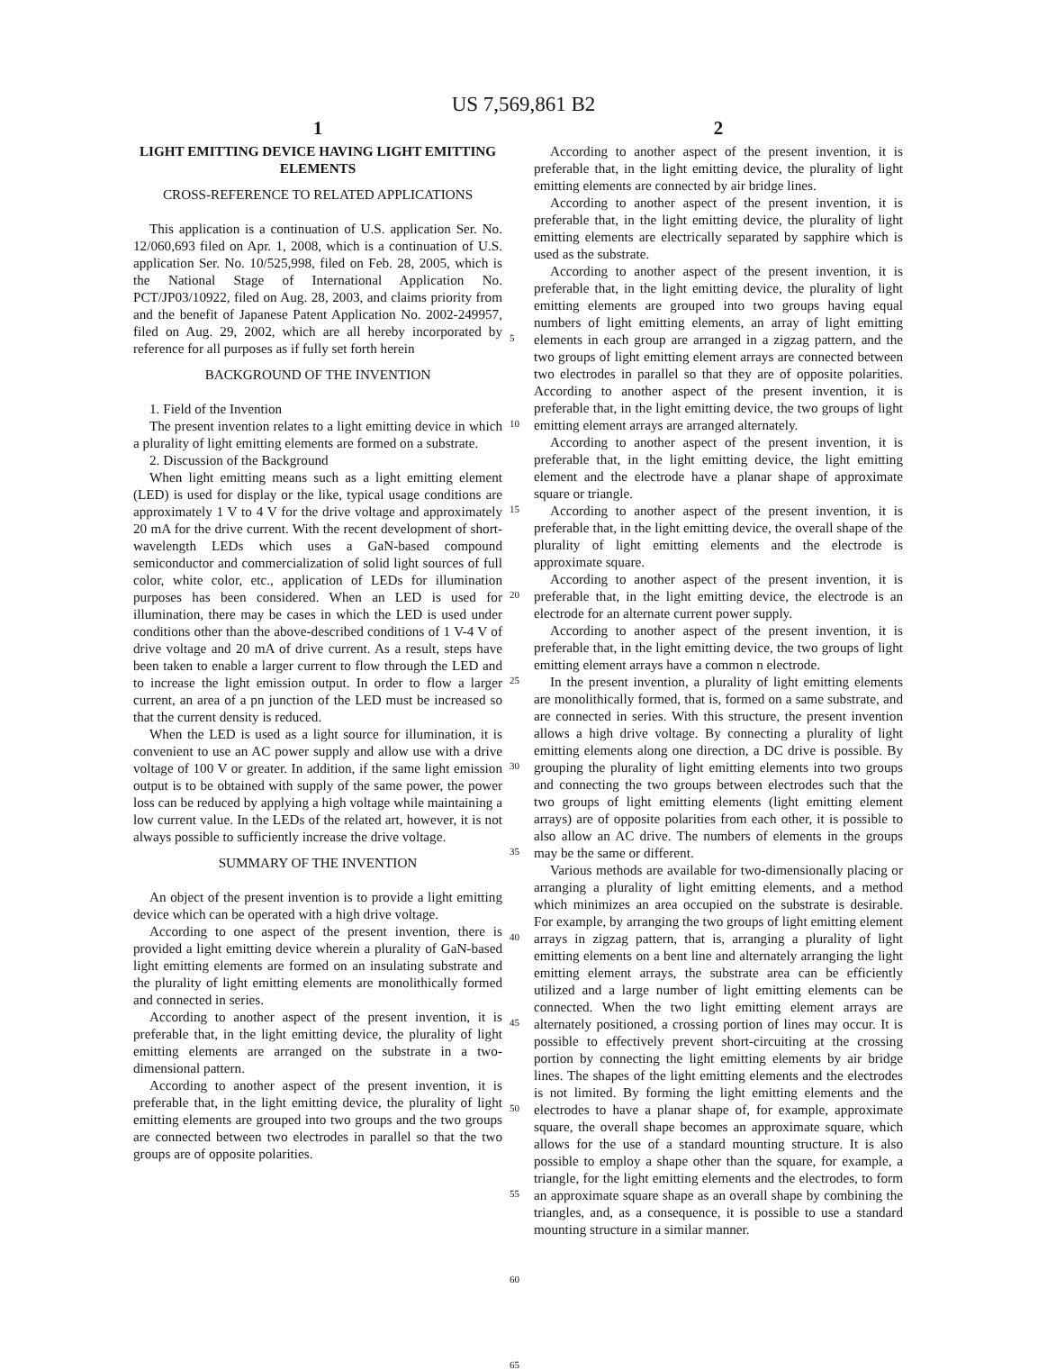US 7,569,861 B2
1
LIGHT EMITTING DEVICE HAVING LIGHT EMITTING ELEMENTS
CROSS-REFERENCE TO RELATED APPLICATIONS
This application is a continuation of U.S. application Ser. No. 12/060,693 filed on Apr. 1, 2008, which is a continuation of U.S. application Ser. No. 10/525,998, filed on Feb. 28, 2005, which is the National Stage of International Application No. PCT/JP03/10922, filed on Aug. 28, 2003, and claims priority from and the benefit of Japanese Patent Application No. 2002-249957, filed on Aug. 29, 2002, which are all hereby incorporated by reference for all purposes as if fully set forth herein
BACKGROUND OF THE INVENTION
1. Field of the Invention
The present invention relates to a light emitting device in which a plurality of light emitting elements are formed on a substrate.
2. Discussion of the Background
When light emitting means such as a light emitting element (LED) is used for display or the like, typical usage conditions are approximately 1 V to 4 V for the drive voltage and approximately 20 mA for the drive current. With the recent development of short-wavelength LEDs which uses a GaN-based compound semiconductor and commercialization of solid light sources of full color, white color, etc., application of LEDs for illumination purposes has been considered. When an LED is used for illumination, there may be cases in which the LED is used under conditions other than the above-described conditions of 1 V-4 V of drive voltage and 20 mA of drive current. As a result, steps have been taken to enable a larger current to flow through the LED and to increase the light emission output. In order to flow a larger current, an area of a pn junction of the LED must be increased so that the current density is reduced.
When the LED is used as a light source for illumination, it is convenient to use an AC power supply and allow use with a drive voltage of 100 V or greater. In addition, if the same light emission output is to be obtained with supply of the same power, the power loss can be reduced by applying a high voltage while maintaining a low current value. In the LEDs of the related art, however, it is not always possible to sufficiently increase the drive voltage.
SUMMARY OF THE INVENTION
An object of the present invention is to provide a light emitting device which can be operated with a high drive voltage.
According to one aspect of the present invention, there is provided a light emitting device wherein a plurality of GaN-based light emitting elements are formed on an insulating substrate and the plurality of light emitting elements are monolithically formed and connected in series.
According to another aspect of the present invention, it is preferable that, in the light emitting device, the plurality of light emitting elements are arranged on the substrate in a two-dimensional pattern.
According to another aspect of the present invention, it is preferable that, in the light emitting device, the plurality of light emitting elements are grouped into two groups and the two groups are connected between two electrodes in parallel so that the two groups are of opposite polarities.
5
10
15
20
25
30
35
40
45
50
55
60
65
2
According to another aspect of the present invention, it is preferable that, in the light emitting device, the plurality of light emitting elements are connected by air bridge lines.
According to another aspect of the present invention, it is preferable that, in the light emitting device, the plurality of light emitting elements are electrically separated by sapphire which is used as the substrate.
According to another aspect of the present invention, it is preferable that, in the light emitting device, the plurality of light emitting elements are grouped into two groups having equal numbers of light emitting elements, an array of light emitting elements in each group are arranged in a zigzag pattern, and the two groups of light emitting element arrays are connected between two electrodes in parallel so that they are of opposite polarities. According to another aspect of the present invention, it is preferable that, in the light emitting device, the two groups of light emitting element arrays are arranged alternately.
According to another aspect of the present invention, it is preferable that, in the light emitting device, the light emitting element and the electrode have a planar shape of approximate square or triangle.
According to another aspect of the present invention, it is preferable that, in the light emitting device, the overall shape of the plurality of light emitting elements and the electrode is approximate square.
According to another aspect of the present invention, it is preferable that, in the light emitting device, the electrode is an electrode for an alternate current power supply.
According to another aspect of the present invention, it is preferable that, in the light emitting device, the two groups of light emitting element arrays have a common n electrode.
In the present invention, a plurality of light emitting elements are monolithically formed, that is, formed on a same substrate, and are connected in series. With this structure, the present invention allows a high drive voltage. By connecting a plurality of light emitting elements along one direction, a DC drive is possible. By grouping the plurality of light emitting elements into two groups and connecting the two groups between electrodes such that the two groups of light emitting elements (light emitting element arrays) are of opposite polarities from each other, it is possible to also allow an AC drive. The numbers of elements in the groups may be the same or different.
Various methods are available for two-dimensionally placing or arranging a plurality of light emitting elements, and a method which minimizes an area occupied on the substrate is desirable. For example, by arranging the two groups of light emitting element arrays in zigzag pattern, that is, arranging a plurality of light emitting elements on a bent line and alternately arranging the light emitting element arrays, the substrate area can be efficiently utilized and a large number of light emitting elements can be connected. When the two light emitting element arrays are alternately positioned, a crossing portion of lines may occur. It is possible to effectively prevent short-circuiting at the crossing portion by connecting the light emitting elements by air bridge lines. The shapes of the light emitting elements and the electrodes is not limited. By forming the light emitting elements and the electrodes to have a planar shape of, for example, approximate square, the overall shape becomes an approximate square, which allows for the use of a standard mounting structure. It is also possible to employ a shape other than the square, for example, a triangle, for the light emitting elements and the electrodes, to form an approximate square shape as an overall shape by combining the triangles, and, as a consequence, it is possible to use a standard mounting structure in a similar manner.